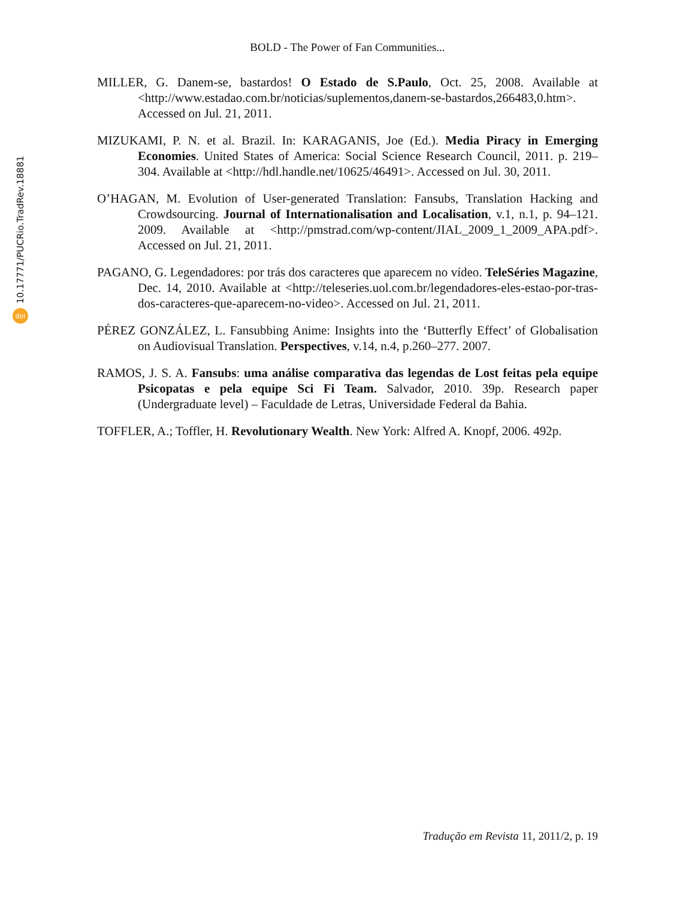10.17771/PUCRio.TradRev.18881
doi
BOLD - The Power of Fan Communities...
MILLER, G. Danem-se, bastardos! O Estado de S.Paulo, Oct. 25, 2008. Available at <http://www.estadao.com.br/noticias/suplementos,danem-se-bastardos,266483,0.htm>. Accessed on Jul. 21, 2011.
MIZUKAMI, P. N. et al. Brazil. In: KARAGANIS, Joe (Ed.). Media Piracy in Emerging Economies. United States of America: Social Science Research Council, 2011. p. 219–304. Available at <http://hdl.handle.net/10625/46491>. Accessed on Jul. 30, 2011.
O’HAGAN, M. Evolution of User-generated Translation: Fansubs, Translation Hacking and Crowdsourcing. Journal of Internationalisation and Localisation, v.1, n.1, p. 94–121. 2009. Available at <http://pmstrad.com/wp-content/JIAL_2009_1_2009_APA.pdf>. Accessed on Jul. 21, 2011.
PAGANO, G. Legendadores: por trás dos caracteres que aparecem no vídeo. TeleSéries Magazine, Dec. 14, 2010. Available at <http://teleseries.uol.com.br/legendadores-eles-estao-por-tras-dos-caracteres-que-aparecem-no-video>. Accessed on Jul. 21, 2011.
PÉREZ GONZÁLEZ, L. Fansubbing Anime: Insights into the ‘Butterfly Effect’ of Globalisation on Audiovisual Translation. Perspectives, v.14, n.4, p.260–277. 2007.
RAMOS, J. S. A. Fansubs: uma análise comparativa das legendas de Lost feitas pela equipe Psicopatas e pela equipe Sci Fi Team. Salvador, 2010. 39p. Research paper (Undergraduate level) – Faculdade de Letras, Universidade Federal da Bahia.
TOFFLER, A.; Toffler, H. Revolutionary Wealth. New York: Alfred A. Knopf, 2006. 492p.
Tradução em Revista 11, 2011/2, p. 19